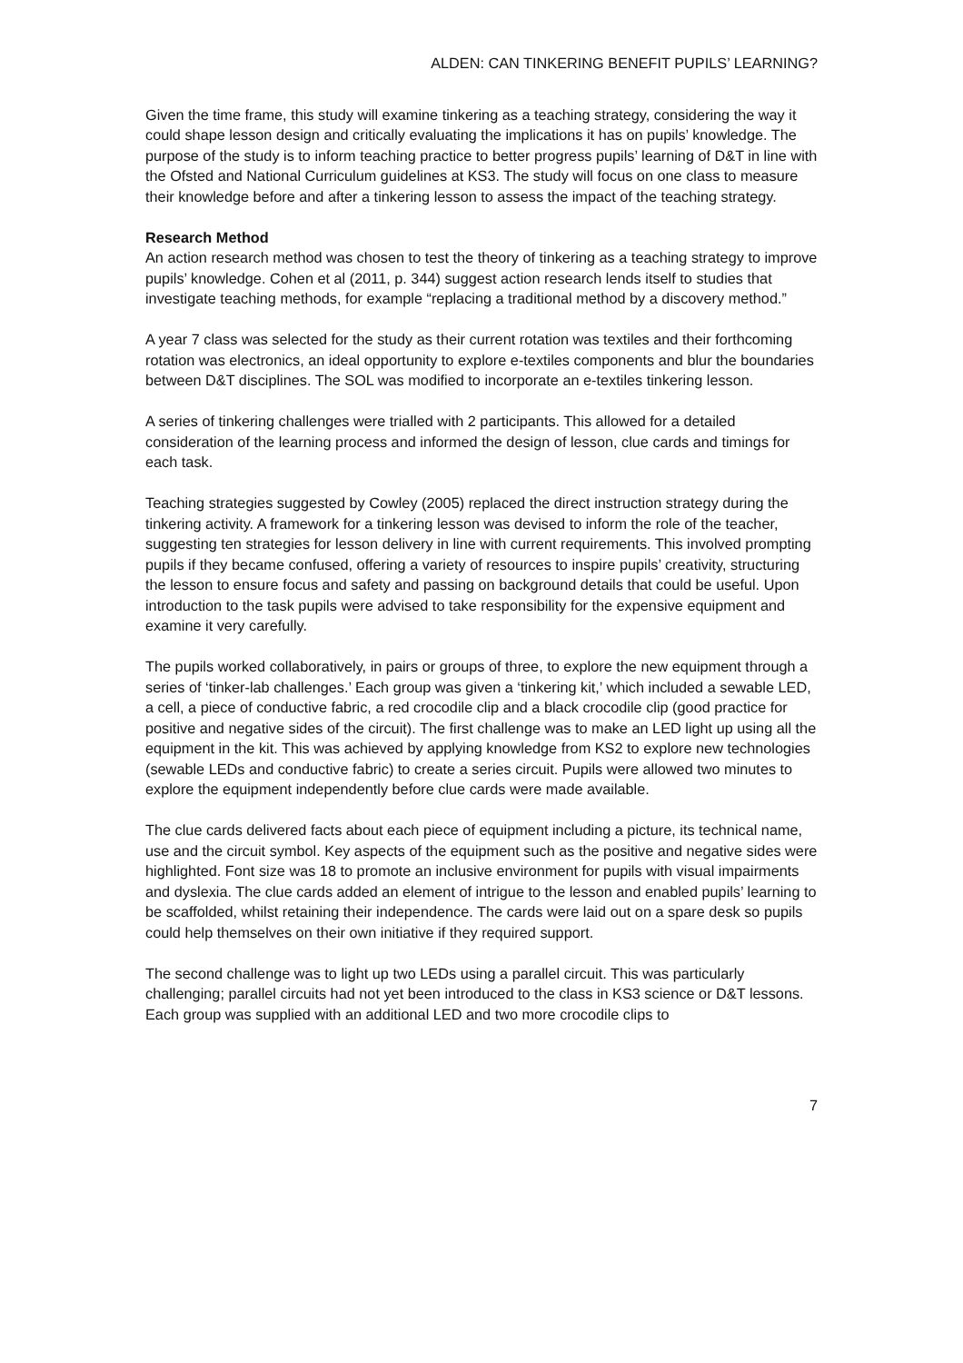ALDEN: CAN TINKERING BENEFIT PUPILS’ LEARNING?
Given the time frame, this study will examine tinkering as a teaching strategy, considering the way it could shape lesson design and critically evaluating the implications it has on pupils’ knowledge. The purpose of the study is to inform teaching practice to better progress pupils’ learning of D&T in line with the Ofsted and National Curriculum guidelines at KS3. The study will focus on one class to measure their knowledge before and after a tinkering lesson to assess the impact of the teaching strategy.
Research Method
An action research method was chosen to test the theory of tinkering as a teaching strategy to improve pupils’ knowledge. Cohen et al (2011, p. 344) suggest action research lends itself to studies that investigate teaching methods, for example “replacing a traditional method by a discovery method.”
A year 7 class was selected for the study as their current rotation was textiles and their forthcoming rotation was electronics, an ideal opportunity to explore e-textiles components and blur the boundaries between D&T disciplines. The SOL was modified to incorporate an e-textiles tinkering lesson.
A series of tinkering challenges were trialled with 2 participants. This allowed for a detailed consideration of the learning process and informed the design of lesson, clue cards and timings for each task.
Teaching strategies suggested by Cowley (2005) replaced the direct instruction strategy during the tinkering activity. A framework for a tinkering lesson was devised to inform the role of the teacher, suggesting ten strategies for lesson delivery in line with current requirements. This involved prompting pupils if they became confused, offering a variety of resources to inspire pupils’ creativity, structuring the lesson to ensure focus and safety and passing on background details that could be useful. Upon introduction to the task pupils were advised to take responsibility for the expensive equipment and examine it very carefully.
The pupils worked collaboratively, in pairs or groups of three, to explore the new equipment through a series of ‘tinker-lab challenges.’ Each group was given a ‘tinkering kit,’ which included a sewable LED, a cell, a piece of conductive fabric, a red crocodile clip and a black crocodile clip (good practice for positive and negative sides of the circuit). The first challenge was to make an LED light up using all the equipment in the kit. This was achieved by applying knowledge from KS2 to explore new technologies (sewable LEDs and conductive fabric) to create a series circuit. Pupils were allowed two minutes to explore the equipment independently before clue cards were made available.
The clue cards delivered facts about each piece of equipment including a picture, its technical name, use and the circuit symbol. Key aspects of the equipment such as the positive and negative sides were highlighted. Font size was 18 to promote an inclusive environment for pupils with visual impairments and dyslexia. The clue cards added an element of intrigue to the lesson and enabled pupils’ learning to be scaffolded, whilst retaining their independence. The cards were laid out on a spare desk so pupils could help themselves on their own initiative if they required support.
The second challenge was to light up two LEDs using a parallel circuit. This was particularly challenging; parallel circuits had not yet been introduced to the class in KS3 science or D&T lessons. Each group was supplied with an additional LED and two more crocodile clips to
7